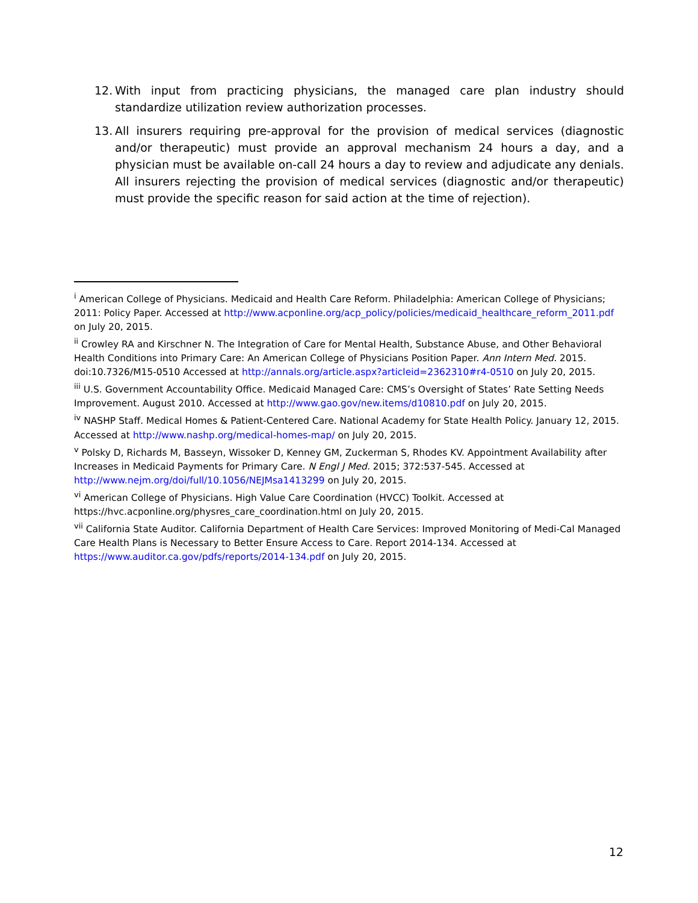12. With input from practicing physicians, the managed care plan industry should standardize utilization review authorization processes.
13. All insurers requiring pre-approval for the provision of medical services (diagnostic and/or therapeutic) must provide an approval mechanism 24 hours a day, and a physician must be available on-call 24 hours a day to review and adjudicate any denials. All insurers rejecting the provision of medical services (diagnostic and/or therapeutic) must provide the specific reason for said action at the time of rejection).
<sup>i</sup> American College of Physicians. Medicaid and Health Care Reform. Philadelphia: American College of Physicians; 2011: Policy Paper. Accessed at http://www.acponline.org/acp_policy/policies/medicaid_healthcare_reform_2011.pdf on July 20, 2015.
<sup>ii</sup> Crowley RA and Kirschner N. The Integration of Care for Mental Health, Substance Abuse, and Other Behavioral Health Conditions into Primary Care: An American College of Physicians Position Paper. Ann Intern Med. 2015. doi:10.7326/M15-0510 Accessed at http://annals.org/article.aspx?articleid=2362310#r4-0510 on July 20, 2015.
<sup>iii</sup> U.S. Government Accountability Office. Medicaid Managed Care: CMS’s Oversight of States’ Rate Setting Needs Improvement. August 2010. Accessed at http://www.gao.gov/new.items/d10810.pdf on July 20, 2015.
<sup>iv</sup> NASHP Staff. Medical Homes & Patient-Centered Care. National Academy for State Health Policy. January 12, 2015. Accessed at http://www.nashp.org/medical-homes-map/ on July 20, 2015.
<sup>v</sup> Polsky D, Richards M, Basseyn, Wissoker D, Kenney GM, Zuckerman S, Rhodes KV. Appointment Availability after Increases in Medicaid Payments for Primary Care. N Engl J Med. 2015; 372:537-545. Accessed at http://www.nejm.org/doi/full/10.1056/NEJMsa1413299 on July 20, 2015.
<sup>vi</sup> American College of Physicians. High Value Care Coordination (HVCC) Toolkit. Accessed at https://hvc.acponline.org/physres_care_coordination.html on July 20, 2015.
<sup>vii</sup> California State Auditor. California Department of Health Care Services: Improved Monitoring of Medi-Cal Managed Care Health Plans is Necessary to Better Ensure Access to Care. Report 2014-134. Accessed at https://www.auditor.ca.gov/pdfs/reports/2014-134.pdf on July 20, 2015.
12